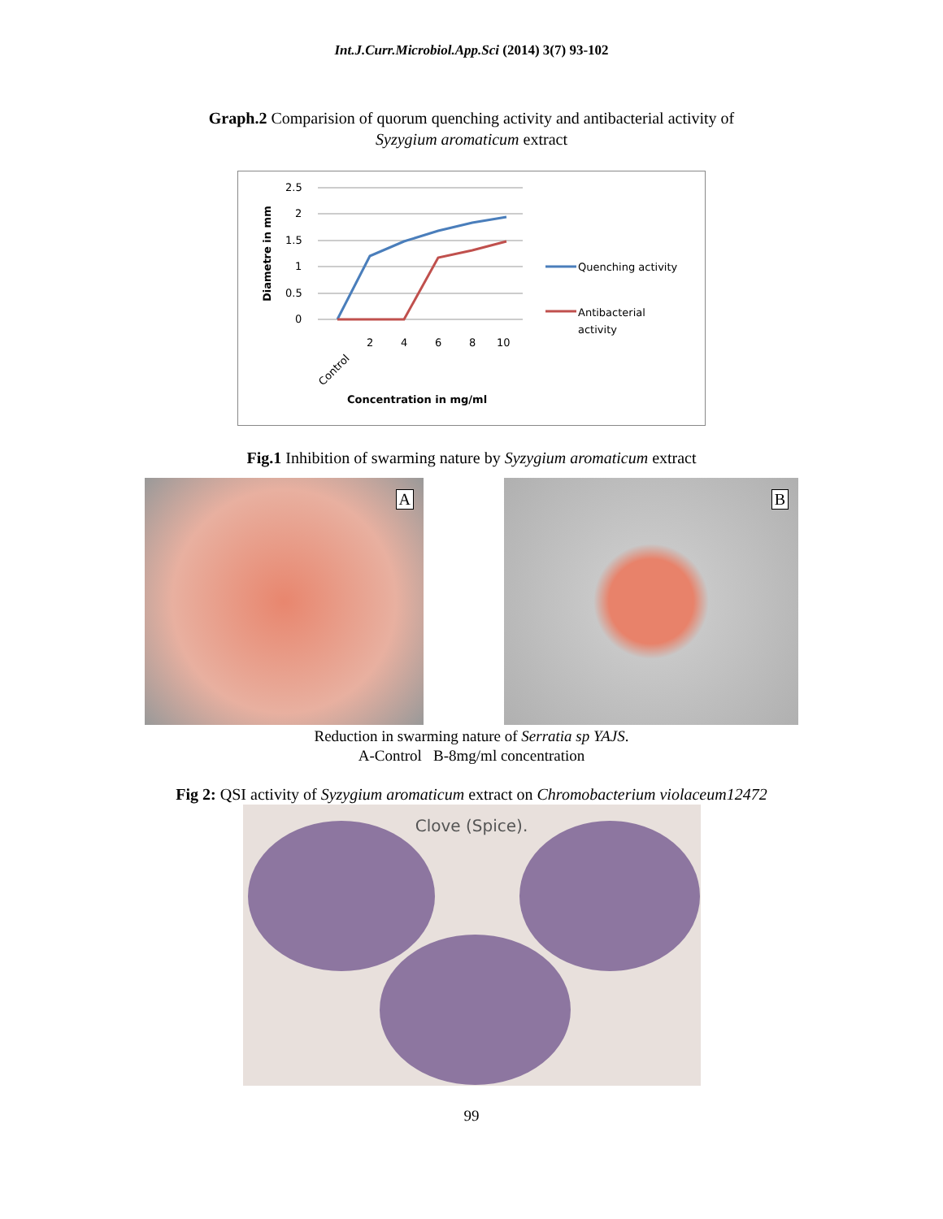Int.J.Curr.Microbiol.App.Sci (2014) 3(7) 93-102
Graph.2 Comparision of quorum quenching activity and antibacterial activity of
Syzygium aromaticum extract
2.5
2
1.5
1
0.5
0
Diametre in mm
Control
2
4
6
8
10
Concentration in mg/ml
Quenching activity
Antibacterial
activity
Fig.1 Inhibition of swarming nature by Syzygium aromaticum extract
A
B
Reduction in swarming nature of Serratia sp YAJS.
A-Control B-8mg/ml concentration
Fig 2: QSI activity of Syzygium aromaticum extract on Chromobacterium violaceum12472
Clove (Spice).
99